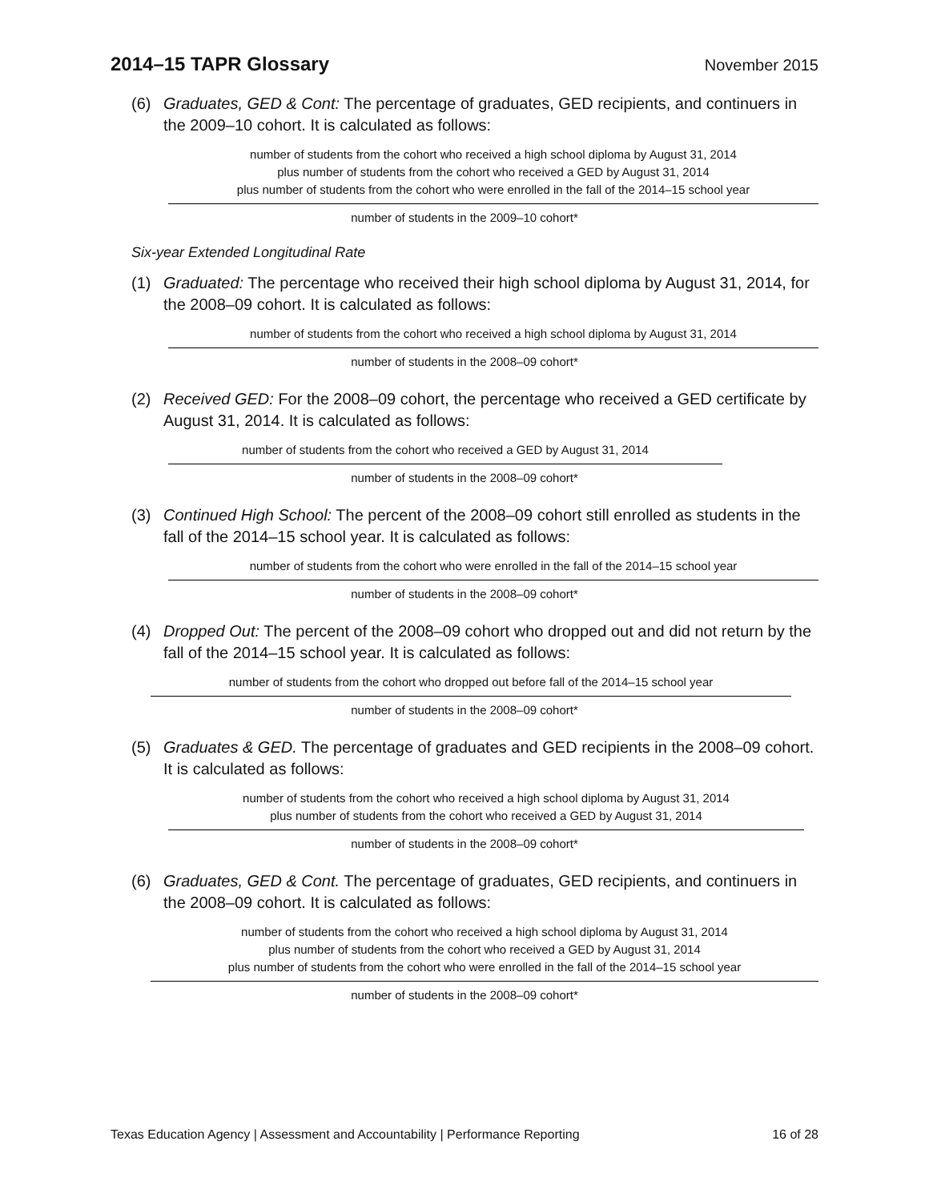2014–15 TAPR Glossary November 2015
(6) Graduates, GED & Cont: The percentage of graduates, GED recipients, and continuers in the 2009–10 cohort. It is calculated as follows:
number of students from the cohort who received a high school diploma by August 31, 2014
plus number of students from the cohort who received a GED by August 31, 2014
plus number of students from the cohort who were enrolled in the fall of the 2014–15 school year
number of students in the 2009–10 cohort*
Six-year Extended Longitudinal Rate
(1) Graduated: The percentage who received their high school diploma by August 31, 2014, for the 2008–09 cohort. It is calculated as follows:
number of students from the cohort who received a high school diploma by August 31, 2014
number of students in the 2008–09 cohort*
(2) Received GED: For the 2008–09 cohort, the percentage who received a GED certificate by August 31, 2014. It is calculated as follows:
number of students from the cohort who received a GED by August 31, 2014
number of students in the 2008–09 cohort*
(3) Continued High School: The percent of the 2008–09 cohort still enrolled as students in the fall of the 2014–15 school year. It is calculated as follows:
number of students from the cohort who were enrolled in the fall of the 2014–15 school year
number of students in the 2008–09 cohort*
(4) Dropped Out: The percent of the 2008–09 cohort who dropped out and did not return by the fall of the 2014–15 school year. It is calculated as follows:
number of students from the cohort who dropped out before fall of the 2014–15 school year
number of students in the 2008–09 cohort*
(5) Graduates & GED. The percentage of graduates and GED recipients in the 2008–09 cohort. It is calculated as follows:
number of students from the cohort who received a high school diploma by August 31, 2014
plus number of students from the cohort who received a GED by August 31, 2014
number of students in the 2008–09 cohort*
(6) Graduates, GED & Cont. The percentage of graduates, GED recipients, and continuers in the 2008–09 cohort. It is calculated as follows:
number of students from the cohort who received a high school diploma by August 31, 2014
plus number of students from the cohort who received a GED by August 31, 2014
plus number of students from the cohort who were enrolled in the fall of the 2014–15 school year
number of students in the 2008–09 cohort*
Texas Education Agency | Assessment and Accountability | Performance Reporting 16 of 28